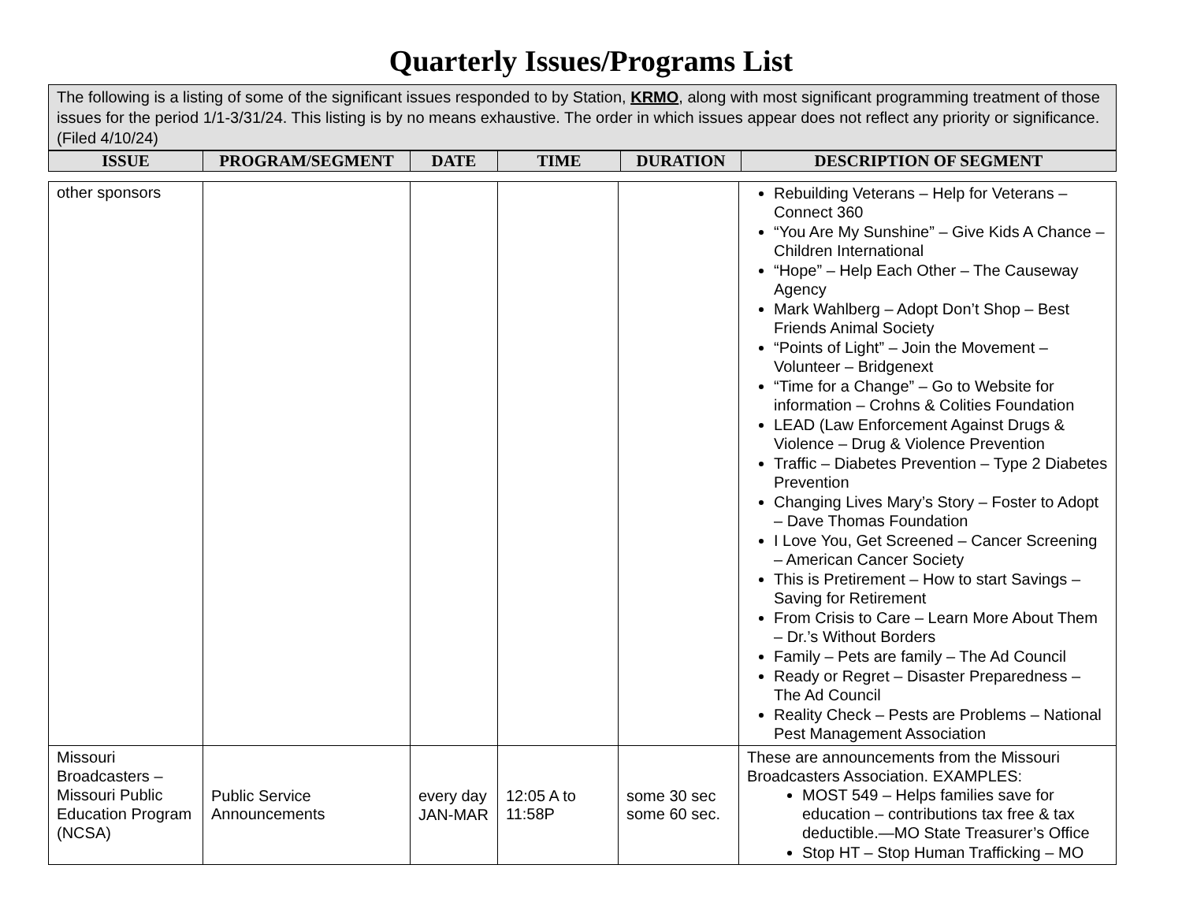Quarterly Issues/Programs List
The following is a listing of some of the significant issues responded to by Station, KRMO, along with most significant programming treatment of those issues for the period 1/1-3/31/24. This listing is by no means exhaustive. The order in which issues appear does not reflect any priority or significance. (Filed 4/10/24)
| ISSUE | PROGRAM/SEGMENT | DATE | TIME | DURATION | DESCRIPTION OF SEGMENT |
| --- | --- | --- | --- | --- | --- |
| other sponsors | | | | | Rebuilding Veterans – Help for Veterans – Connect 360 “You Are My Sunshine” – Give Kids A Chance – Children International “Hope” – Help Each Other – The Causeway Agency Mark Wahlberg – Adopt Don’t Shop – Best Friends Animal Society “Points of Light” – Join the Movement – Volunteer – Bridgenext “Time for a Change” – Go to Website for information – Crohns & Colities Foundation LEAD (Law Enforcement Against Drugs & Violence – Drug & Violence Prevention Traffic – Diabetes Prevention – Type 2 Diabetes Prevention Changing Lives Mary’s Story – Foster to Adopt – Dave Thomas Foundation I Love You, Get Screened – Cancer Screening – American Cancer Society This is Pretirement – How to start Savings – Saving for Retirement From Crisis to Care – Learn More About Them – Dr.’s Without Borders Family – Pets are family – The Ad Council Ready or Regret – Disaster Preparedness – The Ad Council Reality Check – Pests are Problems – National Pest Management Association |
| Missouri Broadcasters – Missouri Public Education Program (NCSA) | Public Service Announcements | every day JAN-MAR | 12:05 A to 11:58P | some 30 sec some 60 sec. | These are announcements from the Missouri Broadcasters Association. EXAMPLES: MOST 549 – Helps families save for education – contributions tax free & tax deductible.—MO State Treasurer’s Office Stop HT – Stop Human Trafficking – MO |